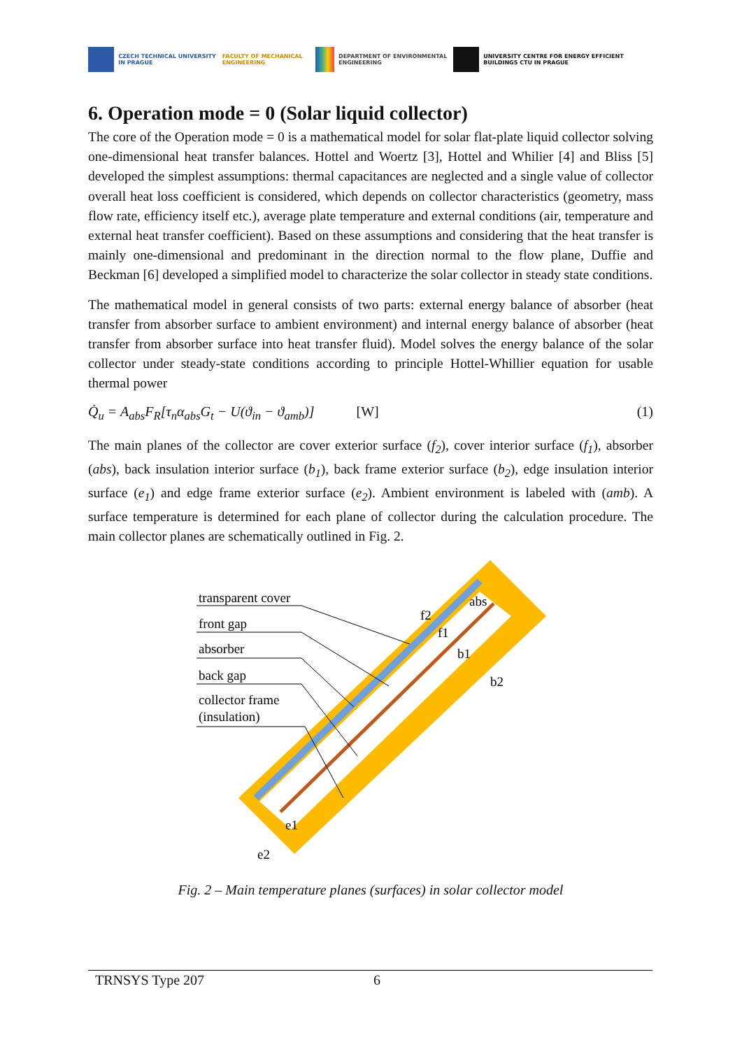CZECH TECHNICAL UNIVERSITY IN PRAGUE FACULTY OF MECHANICAL ENGINEERING
DEPARTMENT OF ENVIRONMENTAL ENGINEERING
UNIVERSITY CENTRE FOR ENERGY EFFICIENT BUILDINGS CTU IN PRAGUE
6. Operation mode = 0 (Solar liquid collector)
The core of the Operation mode = 0 is a mathematical model for solar flat-plate liquid collector solving one-dimensional heat transfer balances. Hottel and Woertz [3], Hottel and Whilier [4] and Bliss [5] developed the simplest assumptions: thermal capacitances are neglected and a single value of collector overall heat loss coefficient is considered, which depends on collector characteristics (geometry, mass flow rate, efficiency itself etc.), average plate temperature and external conditions (air, temperature and external heat transfer coefficient). Based on these assumptions and considering that the heat transfer is mainly one-dimensional and predominant in the direction normal to the flow plane, Duffie and Beckman [6] developed a simplified model to characterize the solar collector in steady state conditions.
The mathematical model in general consists of two parts: external energy balance of absorber (heat transfer from absorber surface to ambient environment) and internal energy balance of absorber (heat transfer from absorber surface into heat transfer fluid). Model solves the energy balance of the solar collector under steady-state conditions according to principle Hottel-Whillier equation for usable thermal power
Q̇<sub>u</sub> = A<sub>abs</sub>F<sub>R</sub>[τ<sub>n</sub>α<sub>abs</sub>G<sub>t</sub> − U(ϑ<sub>in</sub> − ϑ<sub>amb</sub>)] [W] (1)
The main planes of the collector are cover exterior surface (f<sub>2</sub>), cover interior surface (f<sub>1</sub>), absorber (abs), back insulation interior surface (b<sub>1</sub>), back frame exterior surface (b<sub>2</sub>), edge insulation interior surface (e<sub>1</sub>) and edge frame exterior surface (e<sub>2</sub>). Ambient environment is labeled with (amb). A surface temperature is determined for each plane of collector during the calculation procedure. The main collector planes are schematically outlined in Fig. 2.
transparent cover
front gap
absorber
back gap
collector frame
(insulation)
f2
f1
abs
b1
b2
e1
e2
Fig. 2 – Main temperature planes (surfaces) in solar collector model
TRNSYS Type 207 6